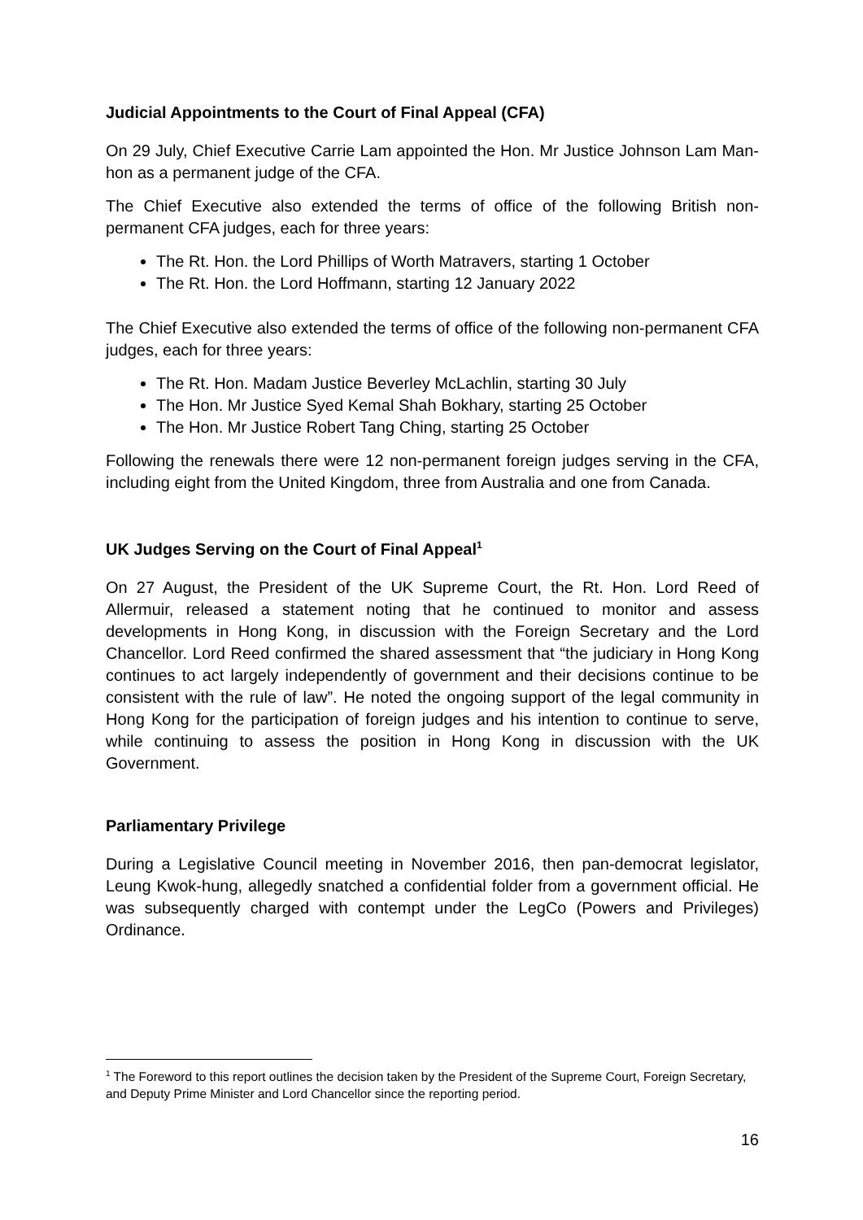Judicial Appointments to the Court of Final Appeal (CFA)
On 29 July, Chief Executive Carrie Lam appointed the Hon. Mr Justice Johnson Lam Man-hon as a permanent judge of the CFA.
The Chief Executive also extended the terms of office of the following British non-permanent CFA judges, each for three years:
The Rt. Hon. the Lord Phillips of Worth Matravers, starting 1 October
The Rt. Hon. the Lord Hoffmann, starting 12 January 2022
The Chief Executive also extended the terms of office of the following non-permanent CFA judges, each for three years:
The Rt. Hon. Madam Justice Beverley McLachlin, starting 30 July
The Hon. Mr Justice Syed Kemal Shah Bokhary, starting 25 October
The Hon. Mr Justice Robert Tang Ching, starting 25 October
Following the renewals there were 12 non-permanent foreign judges serving in the CFA, including eight from the United Kingdom, three from Australia and one from Canada.
UK Judges Serving on the Court of Final Appeal<sup>1</sup>
On 27 August, the President of the UK Supreme Court, the Rt. Hon. Lord Reed of Allermuir, released a statement noting that he continued to monitor and assess developments in Hong Kong, in discussion with the Foreign Secretary and the Lord Chancellor. Lord Reed confirmed the shared assessment that “the judiciary in Hong Kong continues to act largely independently of government and their decisions continue to be consistent with the rule of law”. He noted the ongoing support of the legal community in Hong Kong for the participation of foreign judges and his intention to continue to serve, while continuing to assess the position in Hong Kong in discussion with the UK Government.
Parliamentary Privilege
During a Legislative Council meeting in November 2016, then pan-democrat legislator, Leung Kwok-hung, allegedly snatched a confidential folder from a government official. He was subsequently charged with contempt under the LegCo (Powers and Privileges) Ordinance.
<sup>1</sup> The Foreword to this report outlines the decision taken by the President of the Supreme Court, Foreign Secretary, and Deputy Prime Minister and Lord Chancellor since the reporting period.
16